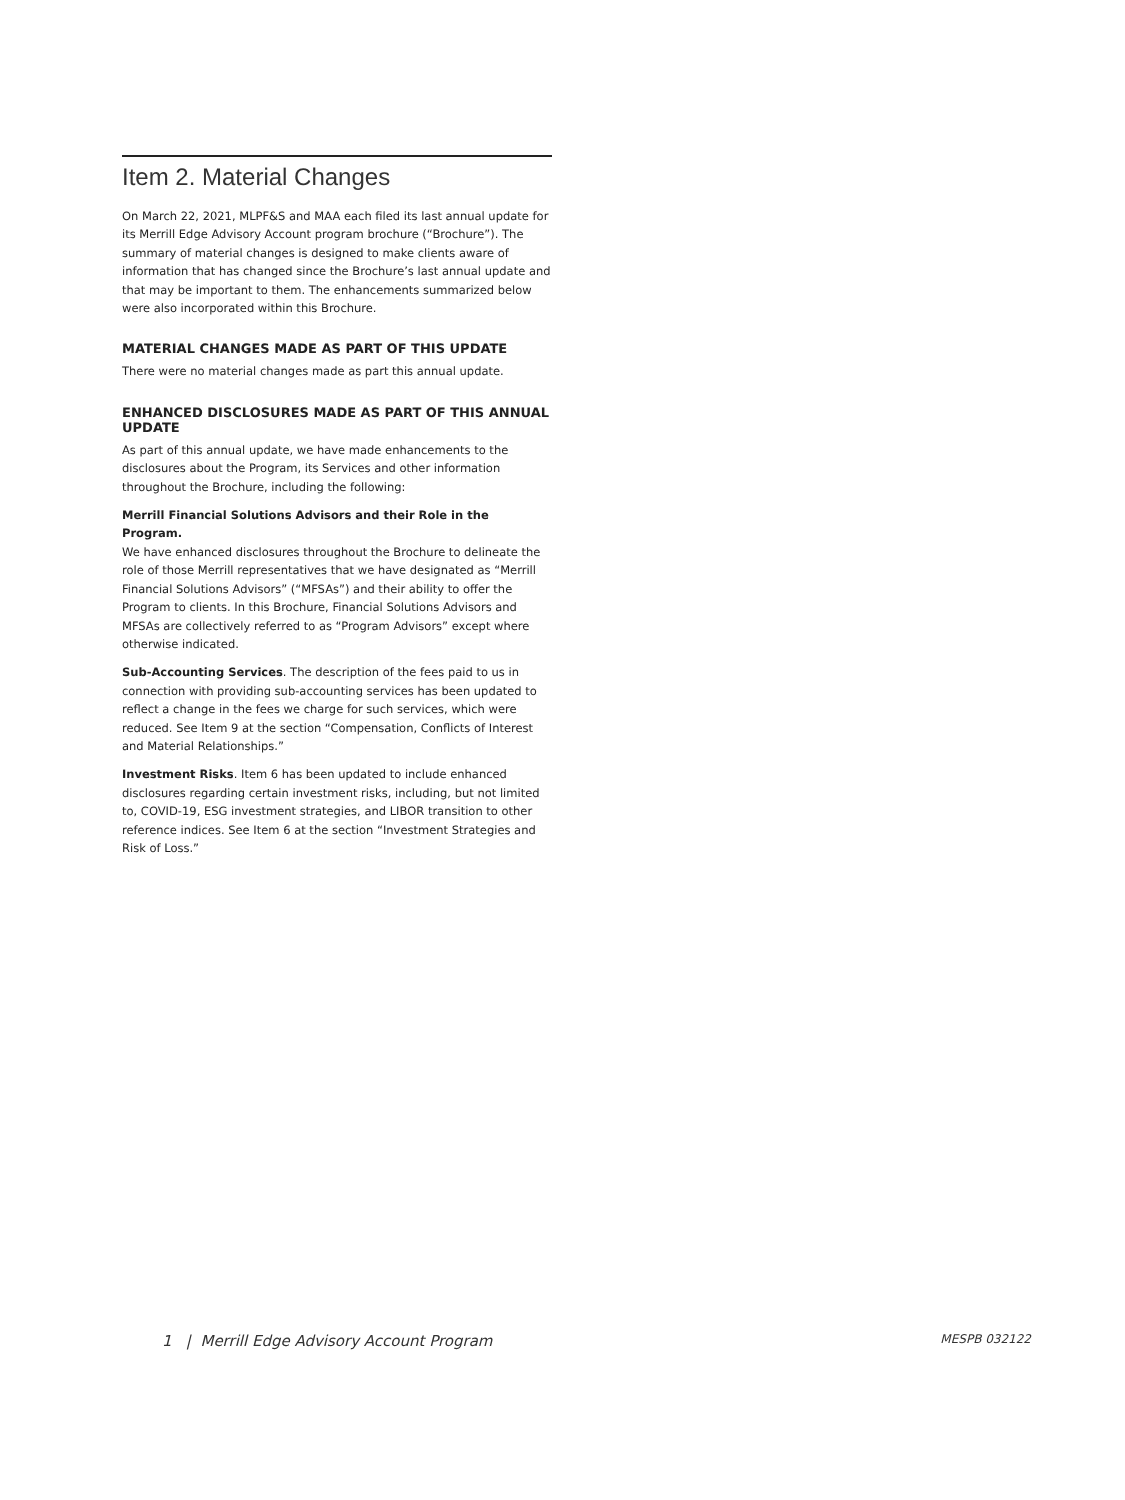Item 2. Material Changes
On March 22, 2021, MLPF&S and MAA each filed its last annual update for its Merrill Edge Advisory Account program brochure (“Brochure”). The summary of material changes is designed to make clients aware of information that has changed since the Brochure’s last annual update and that may be important to them. The enhancements summarized below were also incorporated within this Brochure.
MATERIAL CHANGES MADE AS PART OF THIS UPDATE
There were no material changes made as part this annual update.
ENHANCED DISCLOSURES MADE AS PART OF THIS ANNUAL UPDATE
As part of this annual update, we have made enhancements to the disclosures about the Program, its Services and other information throughout the Brochure, including the following:
Merrill Financial Solutions Advisors and their Role in the Program.
We have enhanced disclosures throughout the Brochure to delineate the role of those Merrill representatives that we have designated as “Merrill Financial Solutions Advisors” (“MFSAs”) and their ability to offer the Program to clients. In this Brochure, Financial Solutions Advisors and MFSAs are collectively referred to as “Program Advisors” except where otherwise indicated.
Sub-Accounting Services. The description of the fees paid to us in connection with providing sub-accounting services has been updated to reflect a change in the fees we charge for such services, which were reduced. See Item 9 at the section “Compensation, Conflicts of Interest and Material Relationships.”
Investment Risks. Item 6 has been updated to include enhanced disclosures regarding certain investment risks, including, but not limited to, COVID-19, ESG investment strategies, and LIBOR transition to other reference indices. See Item 6 at the section “Investment Strategies and Risk of Loss.”
1 | Merrill Edge Advisory Account Program MESPB 032122